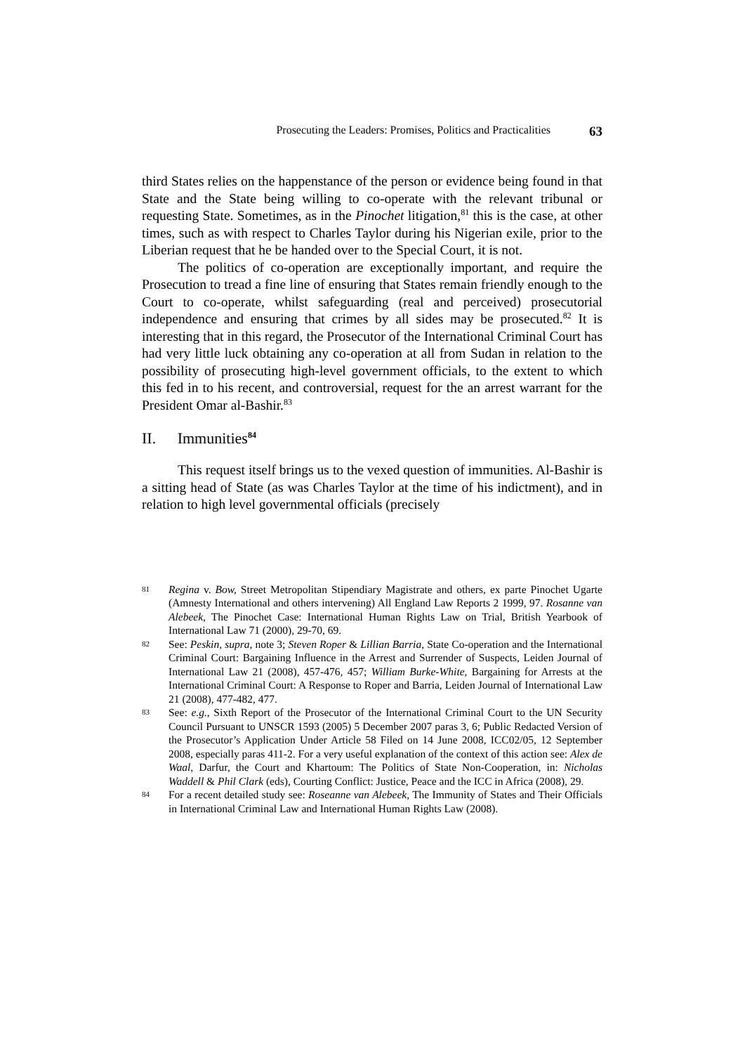Prosecuting the Leaders: Promises, Politics and Practicalities 63
third States relies on the happenstance of the person or evidence being found in that State and the State being willing to co-operate with the relevant tribunal or requesting State. Sometimes, as in the Pinochet litigation,<sup>81</sup> this is the case, at other times, such as with respect to Charles Taylor during his Nigerian exile, prior to the Liberian request that he be handed over to the Special Court, it is not.
The politics of co-operation are exceptionally important, and require the Prosecution to tread a fine line of ensuring that States remain friendly enough to the Court to co-operate, whilst safeguarding (real and perceived) prosecutorial independence and ensuring that crimes by all sides may be prosecuted.<sup>82</sup> It is interesting that in this regard, the Prosecutor of the International Criminal Court has had very little luck obtaining any co-operation at all from Sudan in relation to the possibility of prosecuting high-level government officials, to the extent to which this fed in to his recent, and controversial, request for the an arrest warrant for the President Omar al-Bashir.<sup>83</sup>
II. Immunities<sup>84</sup>
This request itself brings us to the vexed question of immunities. Al-Bashir is a sitting head of State (as was Charles Taylor at the time of his indictment), and in relation to high level governmental officials (precisely
81
Regina v. Bow, Street Metropolitan Stipendiary Magistrate and others, ex parte Pinochet Ugarte (Amnesty International and others intervening) All England Law Reports 2 1999, 97. Rosanne van Alebeek, The Pinochet Case: International Human Rights Law on Trial, British Yearbook of International Law 71 (2000), 29-70, 69.
82
See: Peskin, supra, note 3; Steven Roper & Lillian Barria, State Co-operation and the International Criminal Court: Bargaining Influence in the Arrest and Surrender of Suspects, Leiden Journal of International Law 21 (2008), 457-476, 457; William Burke-White, Bargaining for Arrests at the International Criminal Court: A Response to Roper and Barria, Leiden Journal of International Law 21 (2008), 477-482, 477.
83
See: e.g., Sixth Report of the Prosecutor of the International Criminal Court to the UN Security Council Pursuant to UNSCR 1593 (2005) 5 December 2007 paras 3, 6; Public Redacted Version of the Prosecutor’s Application Under Article 58 Filed on 14 June 2008, ICC02/05, 12 September 2008, especially paras 411-2. For a very useful explanation of the context of this action see: Alex de Waal, Darfur, the Court and Khartoum: The Politics of State Non-Cooperation, in: Nicholas Waddell & Phil Clark (eds), Courting Conflict: Justice, Peace and the ICC in Africa (2008), 29.
84
For a recent detailed study see: Roseanne van Alebeek, The Immunity of States and Their Officials in International Criminal Law and International Human Rights Law (2008).